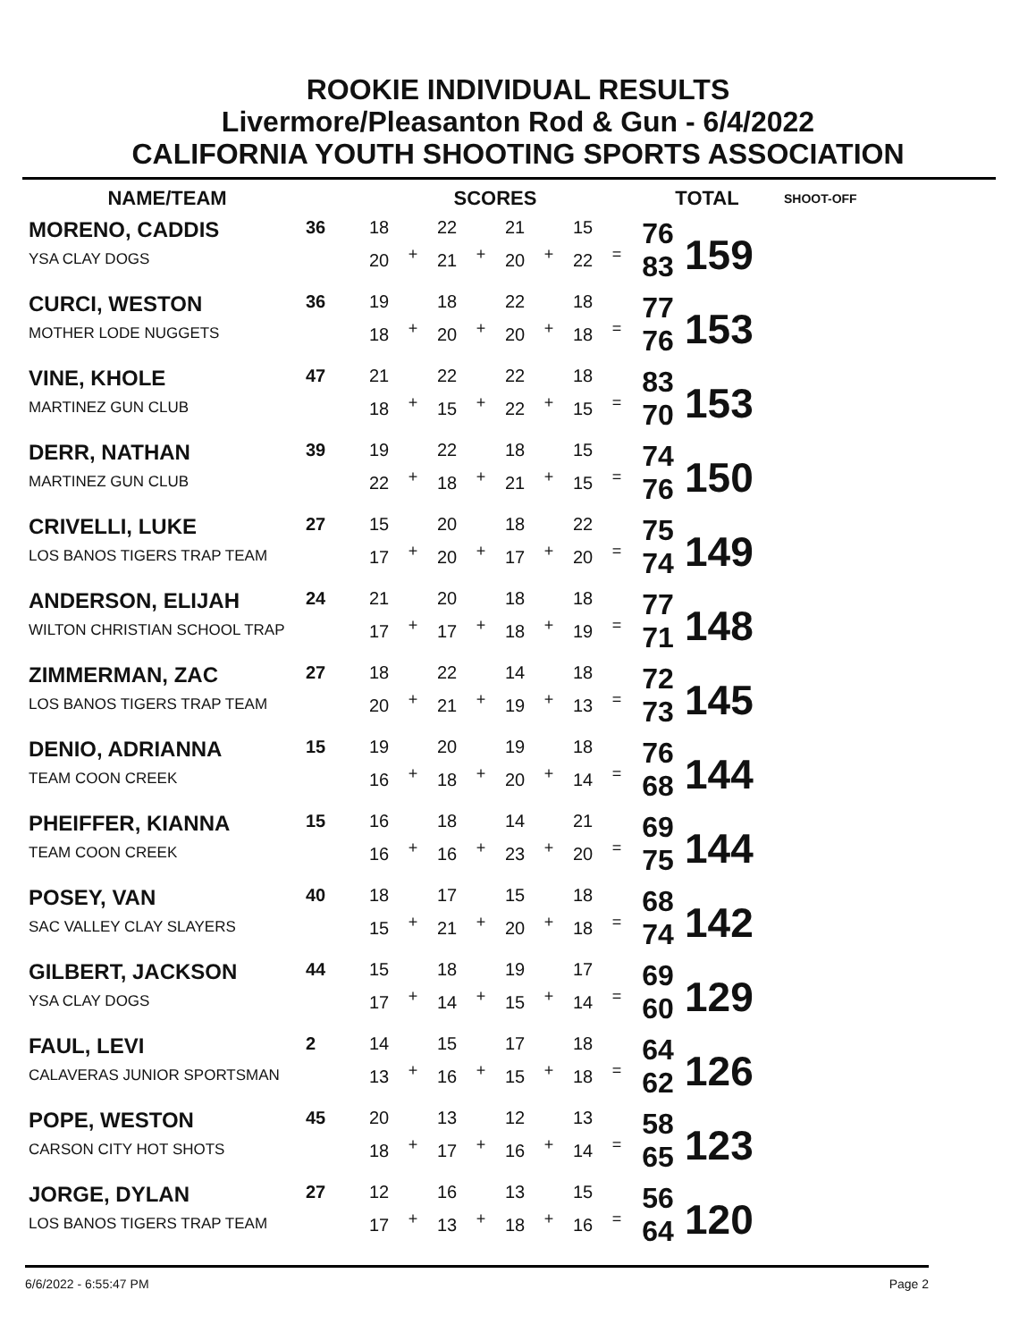ROOKIE INDIVIDUAL RESULTS
Livermore/Pleasanton Rod & Gun - 6/4/2022
CALIFORNIA YOUTH SHOOTING SPORTS ASSOCIATION
| NAME/TEAM | | SCORES | | | | | | | | TOTAL | | SHOOT-OFF |
| --- | --- | --- | --- | --- | --- | --- | --- | --- | --- | --- | --- | --- |
| MORENO, CADDIS | 36 | 18 | + | 22 | + | 21 | + | 15 | = | 76 | 159 | |
| YSA CLAY DOGS | | 20 | | 21 | | 20 | | 22 | | 83 | | |
| CURCI, WESTON | 36 | 19 | + | 18 | + | 22 | + | 18 | = | 77 | 153 | |
| MOTHER LODE NUGGETS | | 18 | | 20 | | 20 | | 18 | | 76 | | |
| VINE, KHOLE | 47 | 21 | + | 22 | + | 22 | + | 18 | = | 83 | 153 | |
| MARTINEZ GUN CLUB | | 18 | | 15 | | 22 | | 15 | | 70 | | |
| DERR, NATHAN | 39 | 19 | + | 22 | + | 18 | + | 15 | = | 74 | 150 | |
| MARTINEZ GUN CLUB | | 22 | | 18 | | 21 | | 15 | | 76 | | |
| CRIVELLI, LUKE | 27 | 15 | + | 20 | + | 18 | + | 22 | = | 75 | 149 | |
| LOS BANOS TIGERS TRAP TEAM | | 17 | | 20 | | 17 | | 20 | | 74 | | |
| ANDERSON, ELIJAH | 24 | 21 | + | 20 | + | 18 | + | 18 | = | 77 | 148 | |
| WILTON CHRISTIAN SCHOOL TRAP | | 17 | | 17 | | 18 | | 19 | | 71 | | |
| ZIMMERMAN, ZAC | 27 | 18 | + | 22 | + | 14 | + | 18 | = | 72 | 145 | |
| LOS BANOS TIGERS TRAP TEAM | | 20 | | 21 | | 19 | | 13 | | 73 | | |
| DENIO, ADRIANNA | 15 | 19 | + | 20 | + | 19 | + | 18 | = | 76 | 144 | |
| TEAM COON CREEK | | 16 | | 18 | | 20 | | 14 | | 68 | | |
| PHEIFFER, KIANNA | 15 | 16 | + | 18 | + | 14 | + | 21 | = | 69 | 144 | |
| TEAM COON CREEK | | 16 | | 16 | | 23 | | 20 | | 75 | | |
| POSEY, VAN | 40 | 18 | + | 17 | + | 15 | + | 18 | = | 68 | 142 | |
| SAC VALLEY CLAY SLAYERS | | 15 | | 21 | | 20 | | 18 | | 74 | | |
| GILBERT, JACKSON | 44 | 15 | + | 18 | + | 19 | + | 17 | = | 69 | 129 | |
| YSA CLAY DOGS | | 17 | | 14 | | 15 | | 14 | | 60 | | |
| FAUL, LEVI | 2 | 14 | + | 15 | + | 17 | + | 18 | = | 64 | 126 | |
| CALAVERAS JUNIOR SPORTSMAN | | 13 | | 16 | | 15 | | 18 | | 62 | | |
| POPE, WESTON | 45 | 20 | + | 13 | + | 12 | + | 13 | = | 58 | 123 | |
| CARSON CITY HOT SHOTS | | 18 | | 17 | | 16 | | 14 | | 65 | | |
| JORGE, DYLAN | 27 | 12 | + | 16 | + | 13 | + | 15 | = | 56 | 120 | |
| LOS BANOS TIGERS TRAP TEAM | | 17 | | 13 | | 18 | | 16 | | 64 | | |
6/6/2022 - 6:55:47 PM Page 2